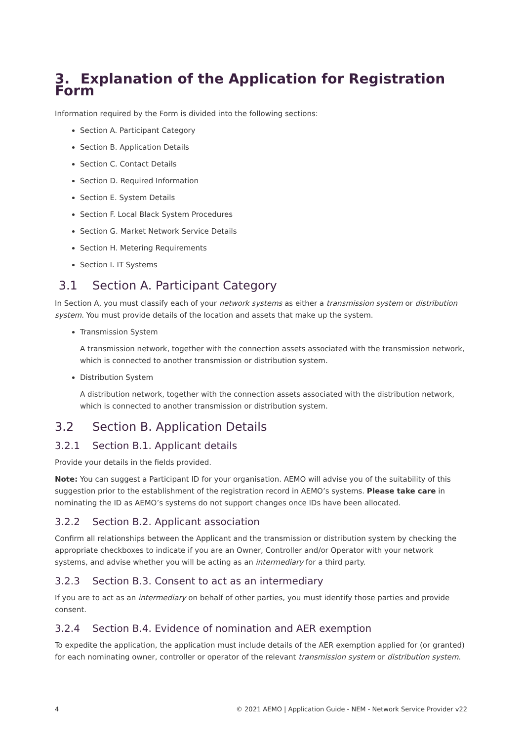3. Explanation of the Application for Registration Form
Information required by the Form is divided into the following sections:
Section A. Participant Category
Section B. Application Details
Section C. Contact Details
Section D. Required Information
Section E. System Details
Section F. Local Black System Procedures
Section G. Market Network Service Details
Section H. Metering Requirements
Section I. IT Systems
3.1 Section A. Participant Category
In Section A, you must classify each of your network systems as either a transmission system or distribution system. You must provide details of the location and assets that make up the system.
Transmission System
A transmission network, together with the connection assets associated with the transmission network, which is connected to another transmission or distribution system.
Distribution System
A distribution network, together with the connection assets associated with the distribution network, which is connected to another transmission or distribution system.
3.2 Section B. Application Details
3.2.1 Section B.1. Applicant details
Provide your details in the fields provided.
Note: You can suggest a Participant ID for your organisation. AEMO will advise you of the suitability of this suggestion prior to the establishment of the registration record in AEMO’s systems. Please take care in nominating the ID as AEMO’s systems do not support changes once IDs have been allocated.
3.2.2 Section B.2. Applicant association
Confirm all relationships between the Applicant and the transmission or distribution system by checking the appropriate checkboxes to indicate if you are an Owner, Controller and/or Operator with your network systems, and advise whether you will be acting as an intermediary for a third party.
3.2.3 Section B.3. Consent to act as an intermediary
If you are to act as an intermediary on behalf of other parties, you must identify those parties and provide consent.
3.2.4 Section B.4. Evidence of nomination and AER exemption
To expedite the application, the application must include details of the AER exemption applied for (or granted) for each nominating owner, controller or operator of the relevant transmission system or distribution system.
4 © 2021 AEMO | Application Guide - NEM - Network Service Provider v22